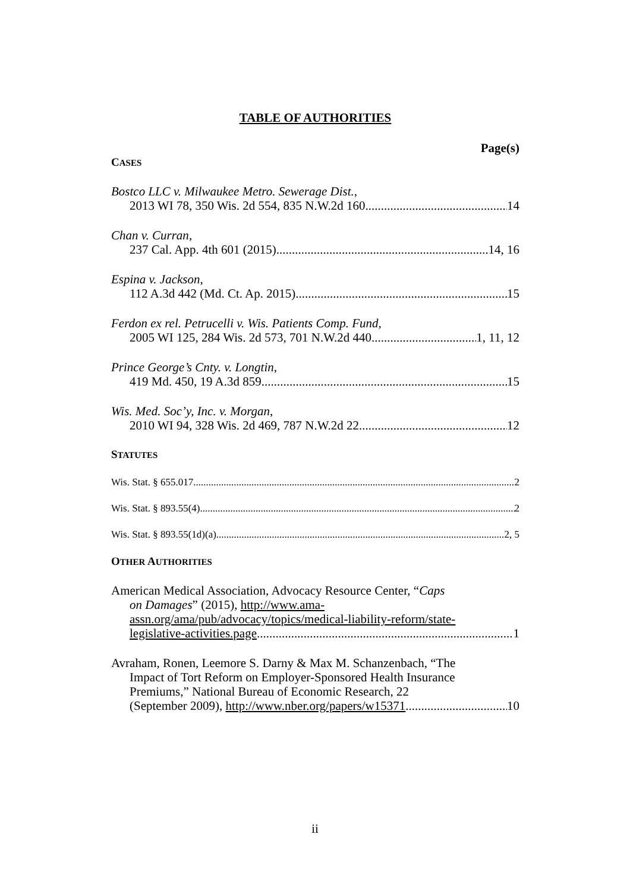TABLE OF AUTHORITIES
Page(s)
CASES
Bostco LLC v. Milwaukee Metro. Sewerage Dist.,
2013 WI 78, 350 Wis. 2d 554, 835 N.W.2d 160 14
Chan v. Curran,
237 Cal. App. 4th 601 (2015) 14, 16
Espina v. Jackson,
112 A.3d 442 (Md. Ct. Ap. 2015) 15
Ferdon ex rel. Petrucelli v. Wis. Patients Comp. Fund,
2005 WI 125, 284 Wis. 2d 573, 701 N.W.2d 440 1, 11, 12
Prince George’s Cnty. v. Longtin,
419 Md. 450, 19 A.3d 859 15
Wis. Med. Soc’y, Inc. v. Morgan,
2010 WI 94, 328 Wis. 2d 469, 787 N.W.2d 22 12
STATUTES
Wis. Stat. § 655.017 2
Wis. Stat. § 893.55(4) 2
Wis. Stat. § 893.55(1d)(a) 2, 5
OTHER AUTHORITIES
American Medical Association, Advocacy Resource Center, “Caps
on Damages” (2015), http://www.ama-
assn.org/ama/pub/advocacy/topics/medical-liability-reform/state-
legislative-activities.page 1
Avraham, Ronen, Leemore S. Darny & Max M. Schanzenbach, “The
Impact of Tort Reform on Employer-Sponsored Health Insurance
Premiums,” National Bureau of Economic Research, 22
(September 2009), http://www.nber.org/papers/w15371 10
ii